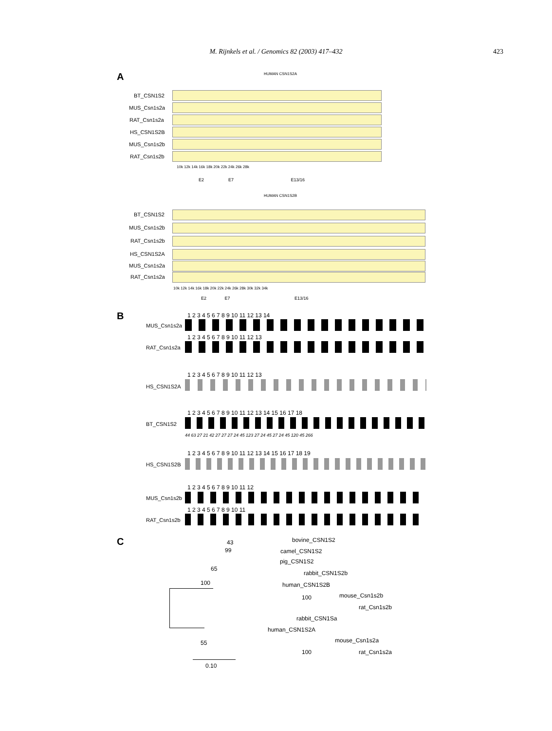M. Rijnkels et al. / Genomics 82 (2003) 417–432 423
A HUMAN CSN1S2A
BT_CSN1S2
MUS_Csn1s2a
RAT_Csn1s2a
HS_CSN1S2B
MUS_Csn1s2b
RAT_Csn1s2b
10k 12k 14k 16k 18k 20k 22k 24k 26k 28k
E2 E7 E13/16
HUMAN CSN1S2B
BT_CSN1S2
MUS_Csn1s2b
RAT_Csn1s2b
HS_CSN1S2A
MUS_Csn1s2a
RAT_Csn1s2a
10k 12k 14k 16k 18k 20k 22k 24k 26k 28k 30k 32k 34k
E2 E7 E13/16
B
MUS_Csn1s2a
RAT_Csn1s2a
HS_CSN1S2A
BT_CSN1S2
44 63 27 21 42 27 27 27 24 45 123 27 24 45 27 24 45 120 45 266
HS_CSN1S2B
MUS_Csn1s2b
RAT_Csn1s2b
1 2 3 4 5 6 7 8 9 10 11 12 13 14
1 2 3 4 5 6 7 8 9 10 11 12 13
1 2 3 4 5 6 7 8 9 10 11 12 13
1 2 3 4 5 6 7 8 9 10 11 12 13 14 15 16 17 18
1 2 3 4 5 6 7 8 9 10 11 12 13 14 15 16 17 18 19
1 2 3 4 5 6 7 8 9 10 11 12
1 2 3 4 5 6 7 8 9 10 11
C 43 bovine_CSN1S2
99 camel_CSN1S2
pig_CSN1S2
65
rabbit_CSN1S2b
100 human_CSN1S2B
100 mouse_Csn1s2b
rat_Csn1s2b
rabbit_CSN1Sa
human_CSN1S2A
55 mouse_Csn1s2a
100 rat_Csn1s2a
0.10